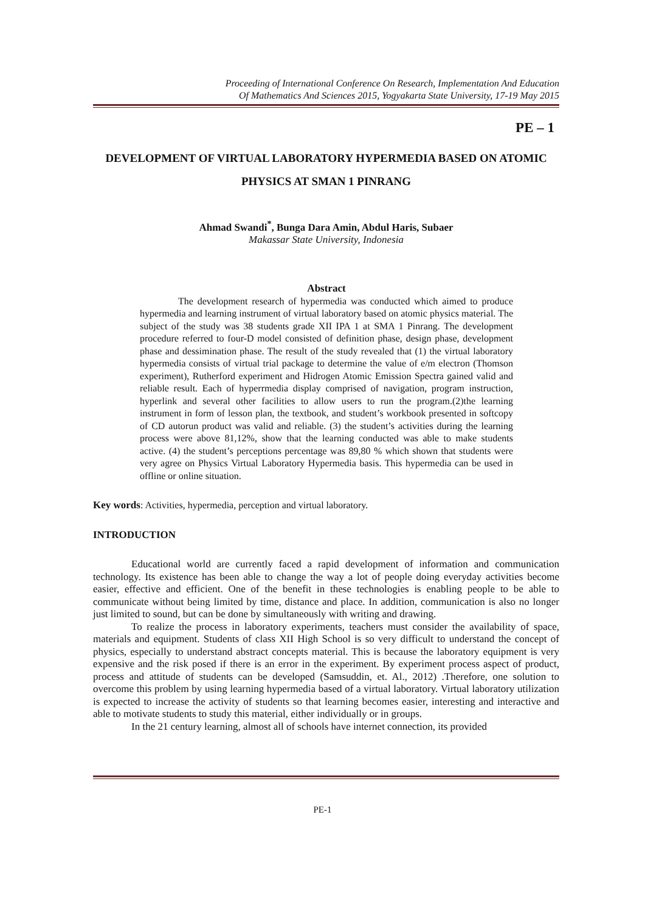Proceeding of International Conference On Research, Implementation And Education
Of Mathematics And Sciences 2015, Yogyakarta State University, 17-19 May 2015
PE – 1
DEVELOPMENT OF VIRTUAL LABORATORY HYPERMEDIA BASED ON ATOMIC PHYSICS AT SMAN 1 PINRANG
Ahmad Swandi<sup>*</sup>, Bunga Dara Amin, Abdul Haris, Subaer
Makassar State University, Indonesia
Abstract
The development research of hypermedia was conducted which aimed to produce hypermedia and learning instrument of virtual laboratory based on atomic physics material. The subject of the study was 38 students grade XII IPA 1 at SMA 1 Pinrang. The development procedure referred to four-D model consisted of definition phase, design phase, development phase and dessimination phase. The result of the study revealed that (1) the virtual laboratory hypermedia consists of virtual trial package to determine the value of e/m electron (Thomson experiment), Rutherford experiment and Hidrogen Atomic Emission Spectra gained valid and reliable result. Each of hyperrmedia display comprised of navigation, program instruction, hyperlink and several other facilities to allow users to run the program.(2)the learning instrument in form of lesson plan, the textbook, and student’s workbook presented in softcopy of CD autorun product was valid and reliable. (3) the student’s activities during the learning process were above 81,12%, show that the learning conducted was able to make students active. (4) the student’s perceptions percentage was 89,80 % which shown that students were very agree on Physics Virtual Laboratory Hypermedia basis. This hypermedia can be used in offline or online situation.
Key words: Activities, hypermedia, perception and virtual laboratory.
INTRODUCTION
Educational world are currently faced a rapid development of information and communication technology. Its existence has been able to change the way a lot of people doing everyday activities become easier, effective and efficient. One of the benefit in these technologies is enabling people to be able to communicate without being limited by time, distance and place. In addition, communication is also no longer just limited to sound, but can be done by simultaneously with writing and drawing.
To realize the process in laboratory experiments, teachers must consider the availability of space, materials and equipment. Students of class XII High School is so very difficult to understand the concept of physics, especially to understand abstract concepts material. This is because the laboratory equipment is very expensive and the risk posed if there is an error in the experiment. By experiment process aspect of product, process and attitude of students can be developed (Samsuddin, et. Al., 2012) .Therefore, one solution to overcome this problem by using learning hypermedia based of a virtual laboratory. Virtual laboratory utilization is expected to increase the activity of students so that learning becomes easier, interesting and interactive and able to motivate students to study this material, either individually or in groups.
In the 21 century learning, almost all of schools have internet connection, its provided
PE-1